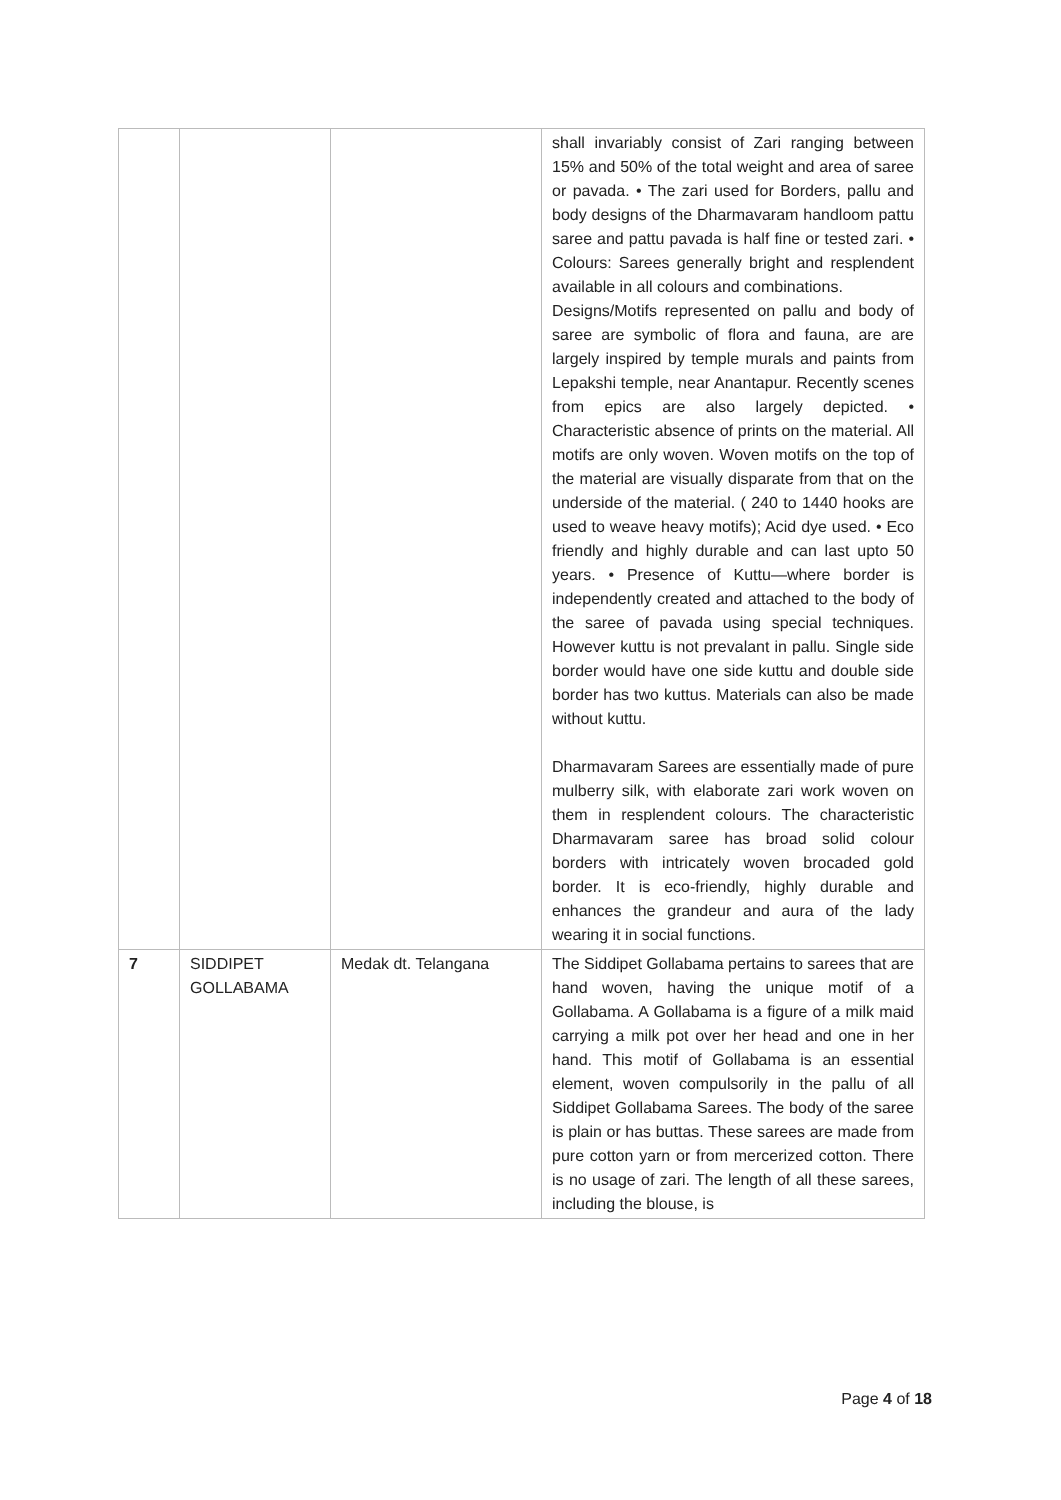| | | | shall invariably consist of Zari ranging between 15% and 50% of the total weight and area of saree or pavada. • The zari used for Borders, pallu and body designs of the Dharmavaram handloom pattu saree and pattu pavada is half fine or tested zari. • Colours: Sarees generally bright and resplendent available in all colours and combinations. Designs/Motifs represented on pallu and body of saree are symbolic of flora and fauna, are are largely inspired by temple murals and paints from Lepakshi temple, near Anantapur. Recently scenes from epics are also largely depicted. • Characteristic absence of prints on the material. All motifs are only woven. Woven motifs on the top of the material are visually disparate from that on the underside of the material. ( 240 to 1440 hooks are used to weave heavy motifs); Acid dye used. • Eco friendly and highly durable and can last upto 50 years. • Presence of Kuttu—where border is independently created and attached to the body of the saree of pavada using special techniques. However kuttu is not prevalant in pallu. Single side border would have one side kuttu and double side border has two kuttus. Materials can also be made without kuttu. Dharmavaram Sarees are essentially made of pure mulberry silk, with elaborate zari work woven on them in resplendent colours. The characteristic Dharmavaram saree has broad solid colour borders with intricately woven brocaded gold border. It is eco-friendly, highly durable and enhances the grandeur and aura of the lady wearing it in social functions. |
| 7 | SIDDIPET GOLLABAMA | Medak dt. Telangana | The Siddipet Gollabama pertains to sarees that are hand woven, having the unique motif of a Gollabama. A Gollabama is a figure of a milk maid carrying a milk pot over her head and one in her hand. This motif of Gollabama is an essential element, woven compulsorily in the pallu of all Siddipet Gollabama Sarees. The body of the saree is plain or has buttas. These sarees are made from pure cotton yarn or from mercerized cotton. There is no usage of zari. The length of all these sarees, including the blouse, is |
Page 4 of 18